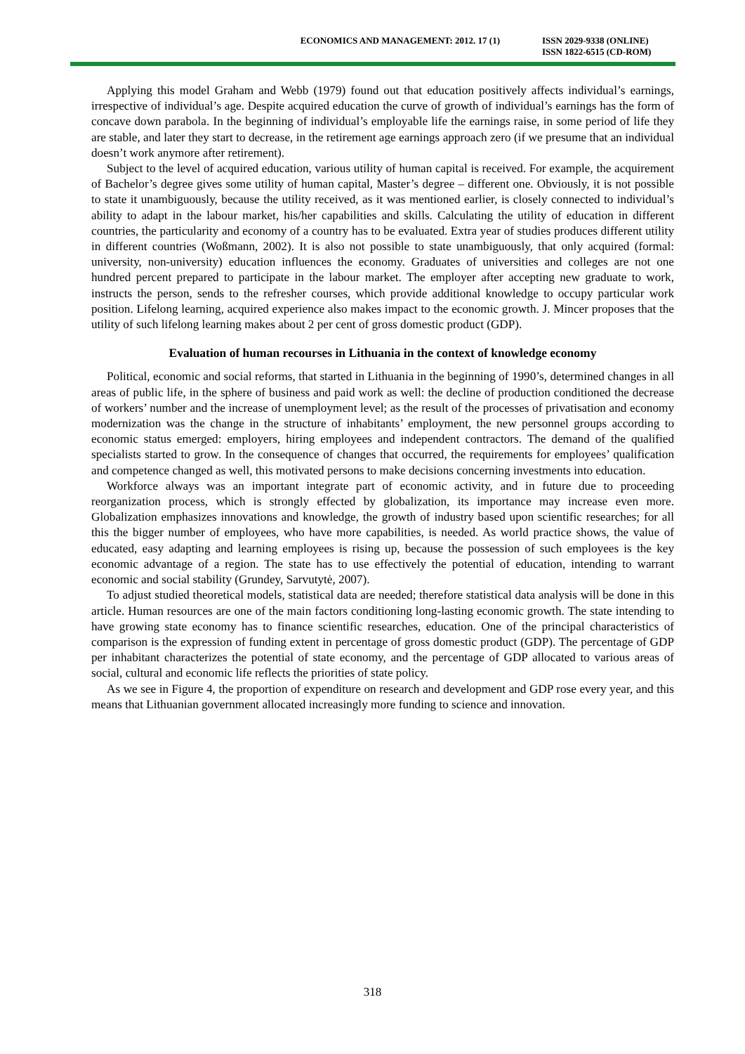ECONOMICS AND MANAGEMENT: 2012. 17 (1)
ISSN 2029-9338 (ONLINE)
ISSN 1822-6515 (CD-ROM)
Applying this model Graham and Webb (1979) found out that education positively affects individual’s earnings, irrespective of individual’s age. Despite acquired education the curve of growth of individual’s earnings has the form of concave down parabola. In the beginning of individual’s employable life the earnings raise, in some period of life they are stable, and later they start to decrease, in the retirement age earnings approach zero (if we presume that an individual doesn’t work anymore after retirement).
Subject to the level of acquired education, various utility of human capital is received. For example, the acquirement of Bachelor’s degree gives some utility of human capital, Master’s degree – different one. Obviously, it is not possible to state it unambiguously, because the utility received, as it was mentioned earlier, is closely connected to individual’s ability to adapt in the labour market, his/her capabilities and skills. Calculating the utility of education in different countries, the particularity and economy of a country has to be evaluated. Extra year of studies produces different utility in different countries (Woßmann, 2002). It is also not possible to state unambiguously, that only acquired (formal: university, non-university) education influences the economy. Graduates of universities and colleges are not one hundred percent prepared to participate in the labour market. The employer after accepting new graduate to work, instructs the person, sends to the refresher courses, which provide additional knowledge to occupy particular work position. Lifelong learning, acquired experience also makes impact to the economic growth. J. Mincer proposes that the utility of such lifelong learning makes about 2 per cent of gross domestic product (GDP).
Evaluation of human recourses in Lithuania in the context of knowledge economy
Political, economic and social reforms, that started in Lithuania in the beginning of 1990’s, determined changes in all areas of public life, in the sphere of business and paid work as well: the decline of production conditioned the decrease of workers’ number and the increase of unemployment level; as the result of the processes of privatisation and economy modernization was the change in the structure of inhabitants’ employment, the new personnel groups according to economic status emerged: employers, hiring employees and independent contractors. The demand of the qualified specialists started to grow. In the consequence of changes that occurred, the requirements for employees’ qualification and competence changed as well, this motivated persons to make decisions concerning investments into education.
Workforce always was an important integrate part of economic activity, and in future due to proceeding reorganization process, which is strongly effected by globalization, its importance may increase even more. Globalization emphasizes innovations and knowledge, the growth of industry based upon scientific researches; for all this the bigger number of employees, who have more capabilities, is needed. As world practice shows, the value of educated, easy adapting and learning employees is rising up, because the possession of such employees is the key economic advantage of a region. The state has to use effectively the potential of education, intending to warrant economic and social stability (Grundey, Sarvutytė, 2007).
To adjust studied theoretical models, statistical data are needed; therefore statistical data analysis will be done in this article. Human resources are one of the main factors conditioning long-lasting economic growth. The state intending to have growing state economy has to finance scientific researches, education. One of the principal characteristics of comparison is the expression of funding extent in percentage of gross domestic product (GDP). The percentage of GDP per inhabitant characterizes the potential of state economy, and the percentage of GDP allocated to various areas of social, cultural and economic life reflects the priorities of state policy.
As we see in Figure 4, the proportion of expenditure on research and development and GDP rose every year, and this means that Lithuanian government allocated increasingly more funding to science and innovation.
318